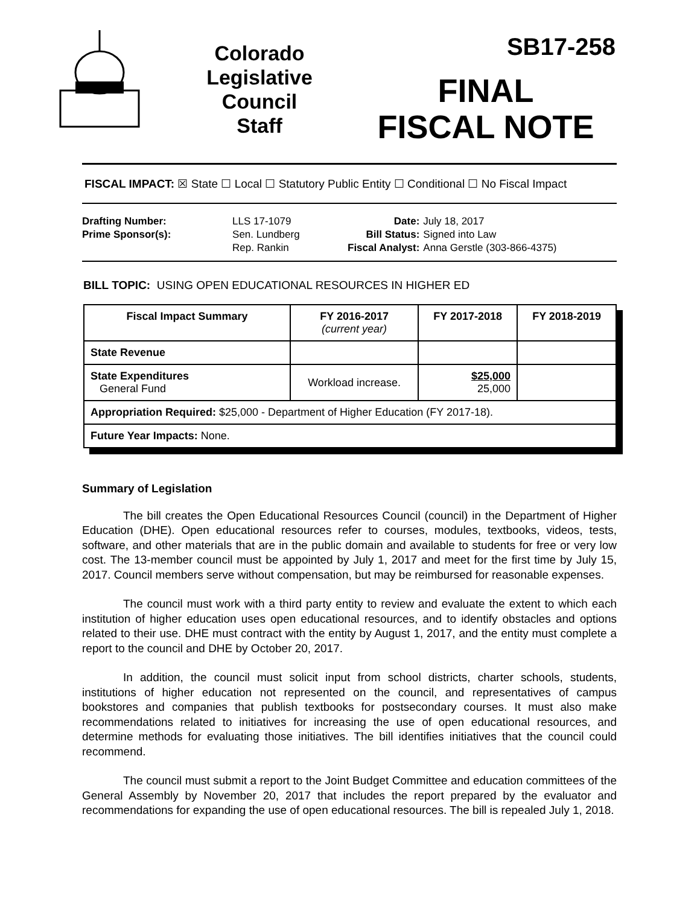Colorado
Legislative
Council
Staff
SB17-258
FINAL
FISCAL NOTE
FISCAL IMPACT: ☒ State ☐ Local ☐ Statutory Public Entity ☐ Conditional ☐ No Fiscal Impact
| Drafting Number: | LLS 17-1079 |
| Prime Sponsor(s): | Sen. Lundberg Rep. Rankin |
| Date: | July 18, 2017 |
| Bill Status: | Signed into Law |
| Fiscal Analyst: | Anna Gerstle (303-866-4375) |
BILL TOPIC: USING OPEN EDUCATIONAL RESOURCES IN HIGHER ED
| Fiscal Impact Summary | FY 2016-2017 (current year) | FY 2017-2018 | FY 2018-2019 |
| --- | --- | --- | --- |
| State Revenue | | | |
| State Expenditures General Fund | Workload increase. | $25,000 25,000 | |
| Appropriation Required: $25,000 - Department of Higher Education (FY 2017-18). | | | |
| Future Year Impacts: None. | | | |
Summary of Legislation
The bill creates the Open Educational Resources Council (council) in the Department of Higher Education (DHE). Open educational resources refer to courses, modules, textbooks, videos, tests, software, and other materials that are in the public domain and available to students for free or very low cost. The 13-member council must be appointed by July 1, 2017 and meet for the first time by July 15, 2017. Council members serve without compensation, but may be reimbursed for reasonable expenses.
The council must work with a third party entity to review and evaluate the extent to which each institution of higher education uses open educational resources, and to identify obstacles and options related to their use. DHE must contract with the entity by August 1, 2017, and the entity must complete a report to the council and DHE by October 20, 2017.
In addition, the council must solicit input from school districts, charter schools, students, institutions of higher education not represented on the council, and representatives of campus bookstores and companies that publish textbooks for postsecondary courses. It must also make recommendations related to initiatives for increasing the use of open educational resources, and determine methods for evaluating those initiatives. The bill identifies initiatives that the council could recommend.
The council must submit a report to the Joint Budget Committee and education committees of the General Assembly by November 20, 2017 that includes the report prepared by the evaluator and recommendations for expanding the use of open educational resources. The bill is repealed July 1, 2018.